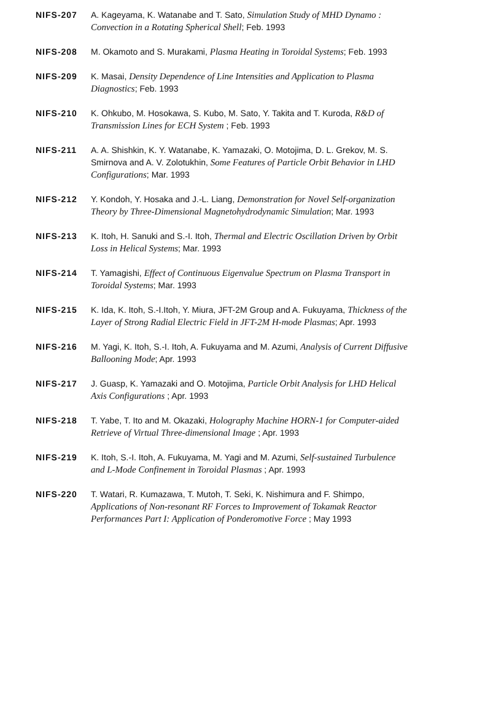NIFS-207 A. Kageyama, K. Watanabe and T. Sato, Simulation Study of MHD Dynamo : Convection in a Rotating Spherical Shell; Feb. 1993
NIFS-208 M. Okamoto and S. Murakami, Plasma Heating in Toroidal Systems; Feb. 1993
NIFS-209 K. Masai, Density Dependence of Line Intensities and Application to Plasma Diagnostics; Feb. 1993
NIFS-210 K. Ohkubo, M. Hosokawa, S. Kubo, M. Sato, Y. Takita and T. Kuroda, R&D of Transmission Lines for ECH System ; Feb. 1993
NIFS-211 A. A. Shishkin, K. Y. Watanabe, K. Yamazaki, O. Motojima, D. L. Grekov, M. S. Smirnova and A. V. Zolotukhin, Some Features of Particle Orbit Behavior in LHD Configurations; Mar. 1993
NIFS-212 Y. Kondoh, Y. Hosaka and J.-L. Liang, Demonstration for Novel Self-organization Theory by Three-Dimensional Magnetohydrodynamic Simulation; Mar. 1993
NIFS-213 K. Itoh, H. Sanuki and S.-I. Itoh, Thermal and Electric Oscillation Driven by Orbit Loss in Helical Systems; Mar. 1993
NIFS-214 T. Yamagishi, Effect of Continuous Eigenvalue Spectrum on Plasma Transport in Toroidal Systems; Mar. 1993
NIFS-215 K. Ida, K. Itoh, S.-I.Itoh, Y. Miura, JFT-2M Group and A. Fukuyama, Thickness of the Layer of Strong Radial Electric Field in JFT-2M H-mode Plasmas; Apr. 1993
NIFS-216 M. Yagi, K. Itoh, S.-I. Itoh, A. Fukuyama and M. Azumi, Analysis of Current Diffusive Ballooning Mode; Apr. 1993
NIFS-217 J. Guasp, K. Yamazaki and O. Motojima, Particle Orbit Analysis for LHD Helical Axis Configurations ; Apr. 1993
NIFS-218 T. Yabe, T. Ito and M. Okazaki, Holography Machine HORN-1 for Computer-aided Retrieve of Virtual Three-dimensional Image ; Apr. 1993
NIFS-219 K. Itoh, S.-I. Itoh, A. Fukuyama, M. Yagi and M. Azumi, Self-sustained Turbulence and L-Mode Confinement in Toroidal Plasmas ; Apr. 1993
NIFS-220 T. Watari, R. Kumazawa, T. Mutoh, T. Seki, K. Nishimura and F. Shimpo, Applications of Non-resonant RF Forces to Improvement of Tokamak Reactor Performances Part I: Application of Ponderomotive Force ; May 1993